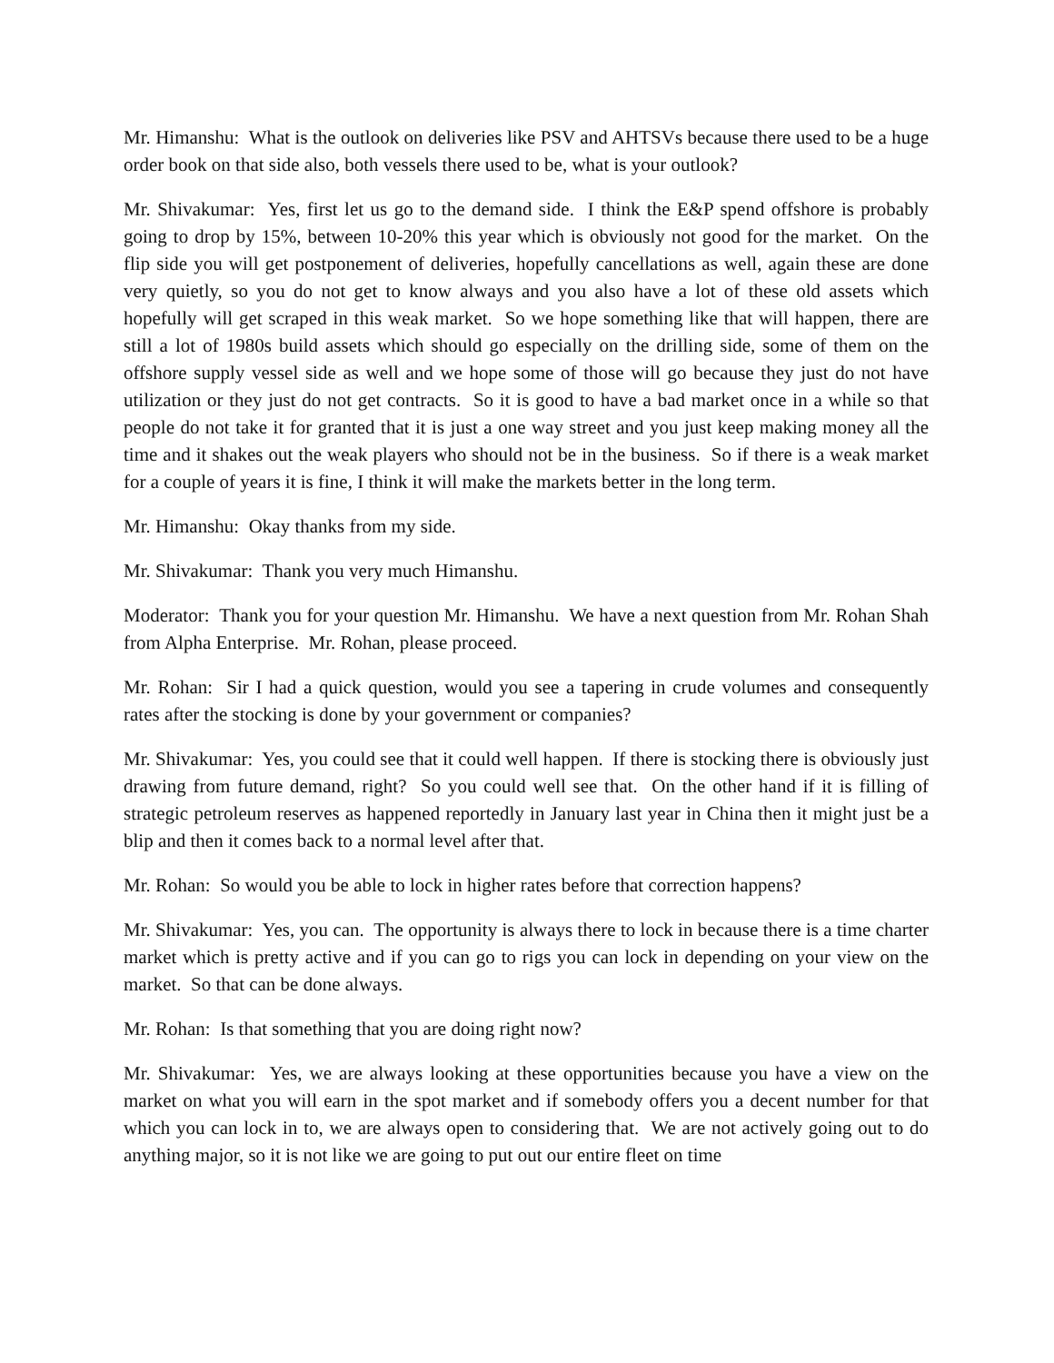Mr. Himanshu: What is the outlook on deliveries like PSV and AHTSVs because there used to be a huge order book on that side also, both vessels there used to be, what is your outlook?
Mr. Shivakumar: Yes, first let us go to the demand side. I think the E&P spend offshore is probably going to drop by 15%, between 10-20% this year which is obviously not good for the market. On the flip side you will get postponement of deliveries, hopefully cancellations as well, again these are done very quietly, so you do not get to know always and you also have a lot of these old assets which hopefully will get scraped in this weak market. So we hope something like that will happen, there are still a lot of 1980s build assets which should go especially on the drilling side, some of them on the offshore supply vessel side as well and we hope some of those will go because they just do not have utilization or they just do not get contracts. So it is good to have a bad market once in a while so that people do not take it for granted that it is just a one way street and you just keep making money all the time and it shakes out the weak players who should not be in the business. So if there is a weak market for a couple of years it is fine, I think it will make the markets better in the long term.
Mr. Himanshu: Okay thanks from my side.
Mr. Shivakumar: Thank you very much Himanshu.
Moderator: Thank you for your question Mr. Himanshu. We have a next question from Mr. Rohan Shah from Alpha Enterprise. Mr. Rohan, please proceed.
Mr. Rohan: Sir I had a quick question, would you see a tapering in crude volumes and consequently rates after the stocking is done by your government or companies?
Mr. Shivakumar: Yes, you could see that it could well happen. If there is stocking there is obviously just drawing from future demand, right? So you could well see that. On the other hand if it is filling of strategic petroleum reserves as happened reportedly in January last year in China then it might just be a blip and then it comes back to a normal level after that.
Mr. Rohan: So would you be able to lock in higher rates before that correction happens?
Mr. Shivakumar: Yes, you can. The opportunity is always there to lock in because there is a time charter market which is pretty active and if you can go to rigs you can lock in depending on your view on the market. So that can be done always.
Mr. Rohan: Is that something that you are doing right now?
Mr. Shivakumar: Yes, we are always looking at these opportunities because you have a view on the market on what you will earn in the spot market and if somebody offers you a decent number for that which you can lock in to, we are always open to considering that. We are not actively going out to do anything major, so it is not like we are going to put out our entire fleet on time